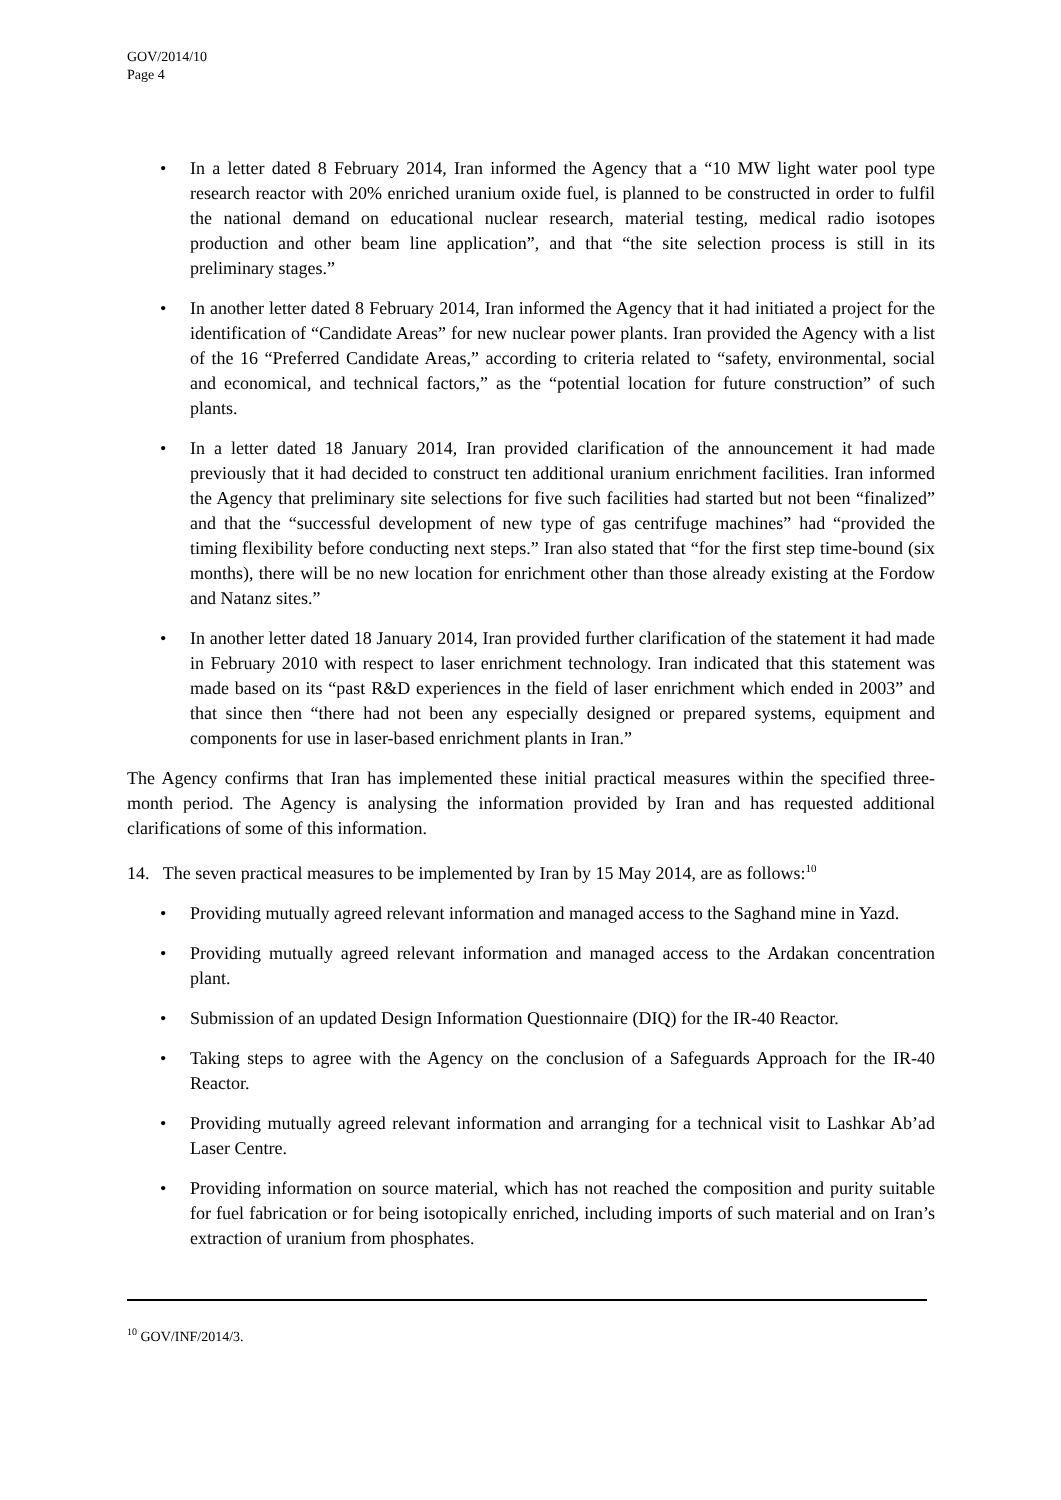GOV/2014/10
Page 4
• In a letter dated 8 February 2014, Iran informed the Agency that a “10 MW light water pool type research reactor with 20% enriched uranium oxide fuel, is planned to be constructed in order to fulfil the national demand on educational nuclear research, material testing, medical radio isotopes production and other beam line application”, and that “the site selection process is still in its preliminary stages.”
• In another letter dated 8 February 2014, Iran informed the Agency that it had initiated a project for the identification of “Candidate Areas” for new nuclear power plants. Iran provided the Agency with a list of the 16 “Preferred Candidate Areas,” according to criteria related to “safety, environmental, social and economical, and technical factors,” as the “potential location for future construction” of such plants.
• In a letter dated 18 January 2014, Iran provided clarification of the announcement it had made previously that it had decided to construct ten additional uranium enrichment facilities. Iran informed the Agency that preliminary site selections for five such facilities had started but not been “finalized” and that the “successful development of new type of gas centrifuge machines” had “provided the timing flexibility before conducting next steps.” Iran also stated that “for the first step time-bound (six months), there will be no new location for enrichment other than those already existing at the Fordow and Natanz sites.”
• In another letter dated 18 January 2014, Iran provided further clarification of the statement it had made in February 2010 with respect to laser enrichment technology. Iran indicated that this statement was made based on its “past R&D experiences in the field of laser enrichment which ended in 2003” and that since then “there had not been any especially designed or prepared systems, equipment and components for use in laser-based enrichment plants in Iran.”
The Agency confirms that Iran has implemented these initial practical measures within the specified three-month period. The Agency is analysing the information provided by Iran and has requested additional clarifications of some of this information.
14. The seven practical measures to be implemented by Iran by 15 May 2014, are as follows:<sup>10</sup>
• Providing mutually agreed relevant information and managed access to the Saghand mine in Yazd.
• Providing mutually agreed relevant information and managed access to the Ardakan concentration plant.
• Submission of an updated Design Information Questionnaire (DIQ) for the IR-40 Reactor.
• Taking steps to agree with the Agency on the conclusion of a Safeguards Approach for the IR-40 Reactor.
• Providing mutually agreed relevant information and arranging for a technical visit to Lashkar Ab’ad Laser Centre.
• Providing information on source material, which has not reached the composition and purity suitable for fuel fabrication or for being isotopically enriched, including imports of such material and on Iran’s extraction of uranium from phosphates.
<sup>10</sup> GOV/INF/2014/3.